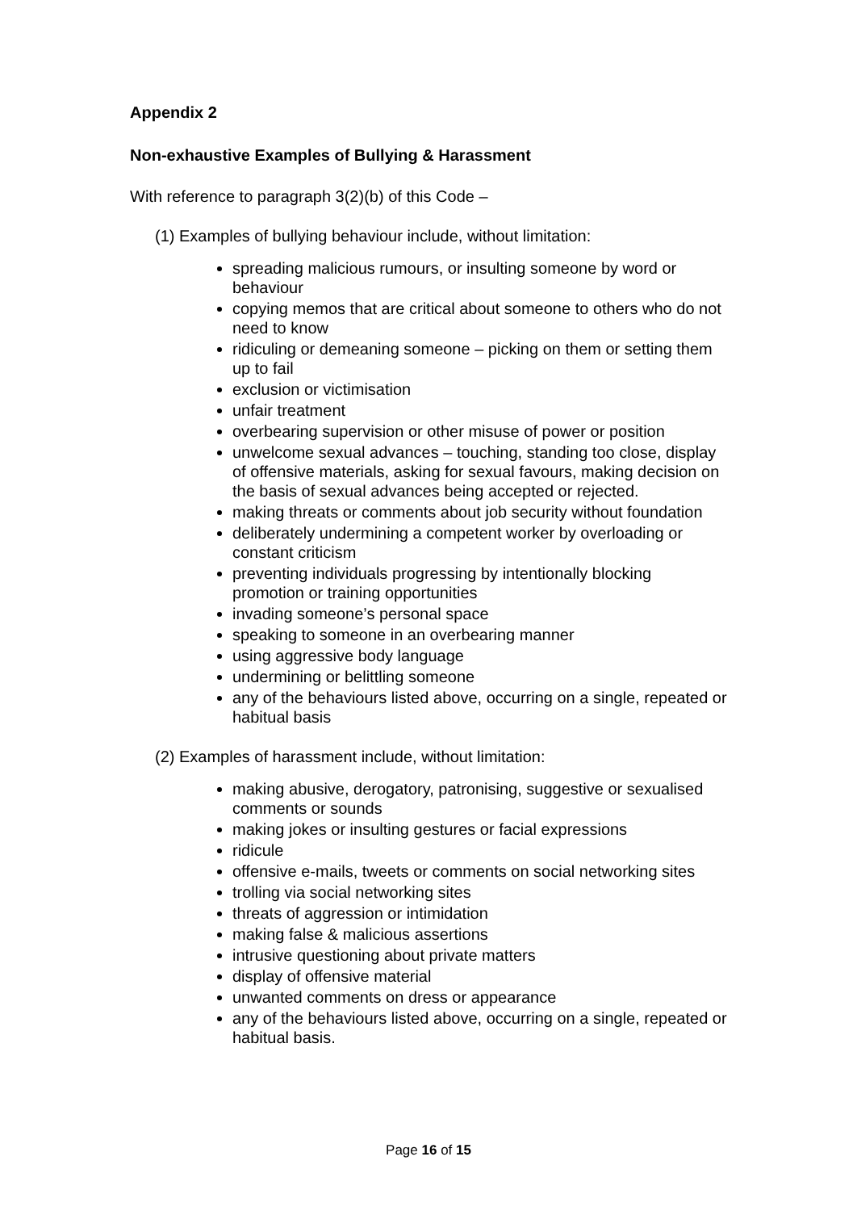Appendix 2
Non-exhaustive Examples of Bullying & Harassment
With reference to paragraph 3(2)(b) of this Code –
(1) Examples of bullying behaviour include, without limitation:
spreading malicious rumours, or insulting someone by word or behaviour
copying memos that are critical about someone to others who do not need to know
ridiculing or demeaning someone – picking on them or setting them up to fail
exclusion or victimisation
unfair treatment
overbearing supervision or other misuse of power or position
unwelcome sexual advances – touching, standing too close, display of offensive materials, asking for sexual favours, making decision on the basis of sexual advances being accepted or rejected.
making threats or comments about job security without foundation
deliberately undermining a competent worker by overloading or constant criticism
preventing individuals progressing by intentionally blocking promotion or training opportunities
invading someone’s personal space
speaking to someone in an overbearing manner
using aggressive body language
undermining or belittling someone
any of the behaviours listed above, occurring on a single, repeated or habitual basis
(2) Examples of harassment include, without limitation:
making abusive, derogatory, patronising, suggestive or sexualised comments or sounds
making jokes or insulting gestures or facial expressions
ridicule
offensive e-mails, tweets or comments on social networking sites
trolling via social networking sites
threats of aggression or intimidation
making false & malicious assertions
intrusive questioning about private matters
display of offensive material
unwanted comments on dress or appearance
any of the behaviours listed above, occurring on a single, repeated or habitual basis.
Page 16 of 15